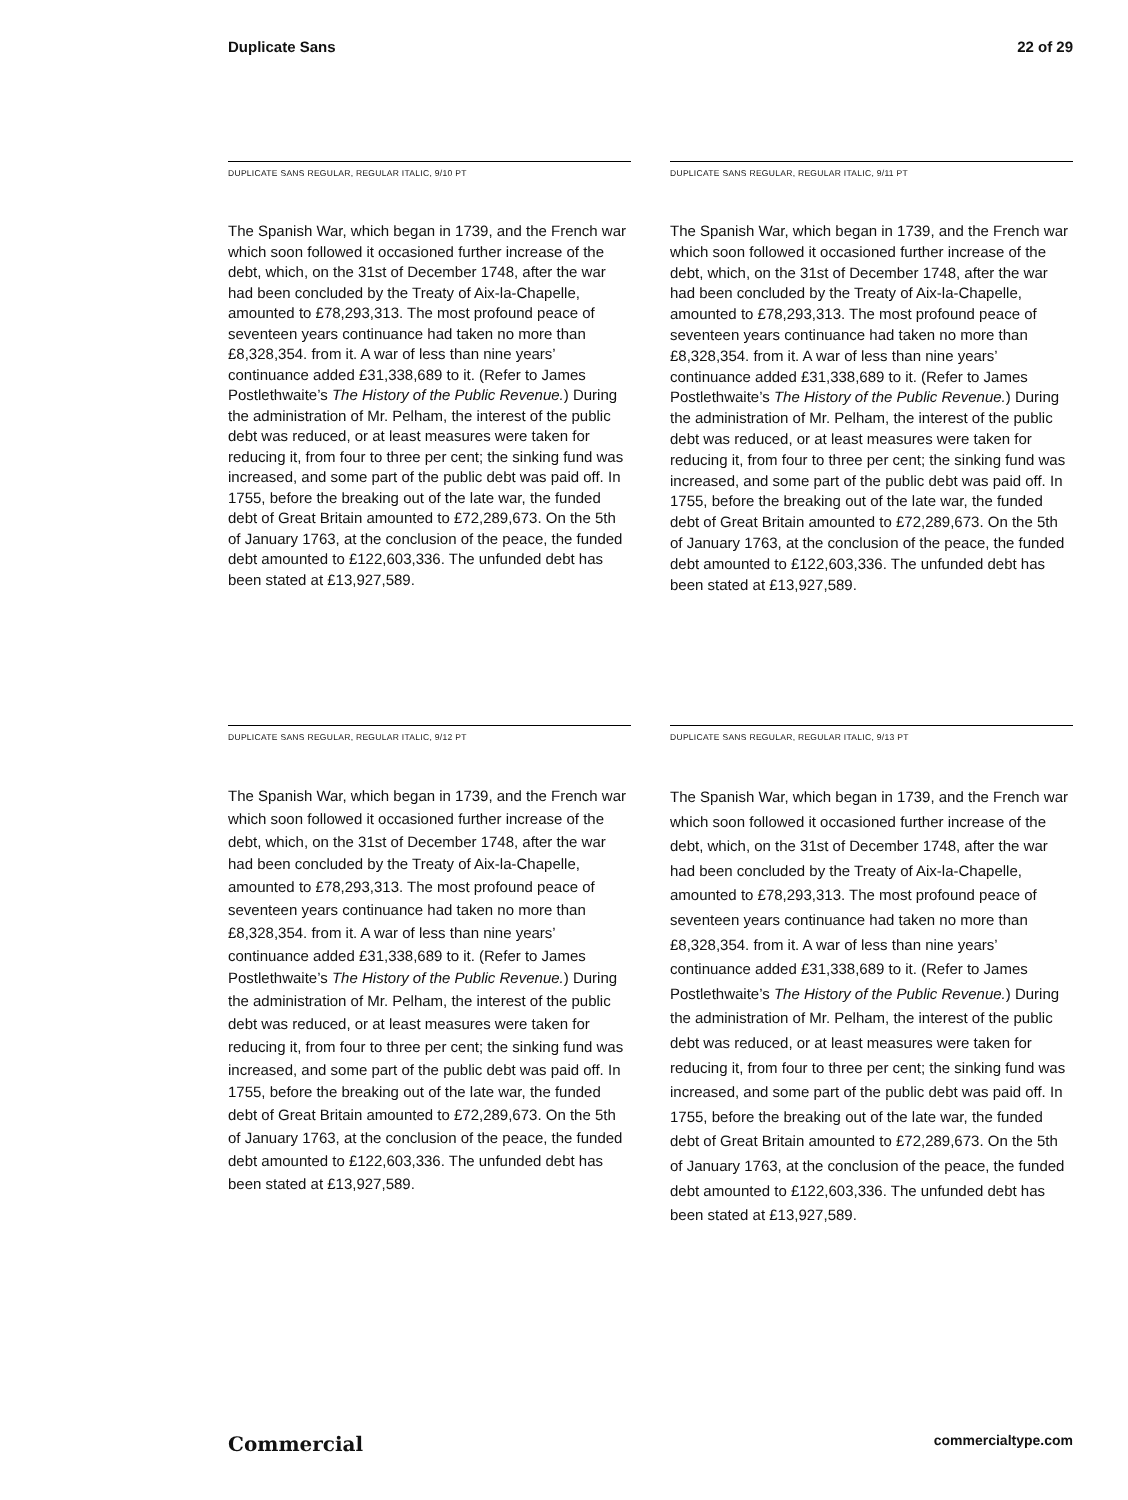Duplicate Sans 22 of 29
DUPLICATE SANS REGULAR, REGULAR ITALIC, 9/10 PT
The Spanish War, which began in 1739, and the French war which soon followed it occasioned further increase of the debt, which, on the 31st of December 1748, after the war had been concluded by the Treaty of Aix-la-Chapelle, amounted to £78,293,313. The most profound peace of seventeen years continuance had taken no more than £8,328,354. from it. A war of less than nine years’ continuance added £31,338,689 to it. (Refer to James Postlethwaite’s The History of the Public Revenue.) During the administration of Mr. Pelham, the interest of the public debt was reduced, or at least measures were taken for reducing it, from four to three per cent; the sinking fund was increased, and some part of the public debt was paid off. In 1755, before the breaking out of the late war, the funded debt of Great Britain amounted to £72,289,673. On the 5th of January 1763, at the conclusion of the peace, the funded debt amounted to £122,603,336. The unfunded debt has been stated at £13,927,589.
DUPLICATE SANS REGULAR, REGULAR ITALIC, 9/11 PT
The Spanish War, which began in 1739, and the French war which soon followed it occasioned further increase of the debt, which, on the 31st of December 1748, after the war had been concluded by the Treaty of Aix-la-Chapelle, amounted to £78,293,313. The most profound peace of seventeen years continuance had taken no more than £8,328,354. from it. A war of less than nine years’ continuance added £31,338,689 to it. (Refer to James Postlethwaite’s The History of the Public Revenue.) During the administration of Mr. Pelham, the interest of the public debt was reduced, or at least measures were taken for reducing it, from four to three per cent; the sinking fund was increased, and some part of the public debt was paid off. In 1755, before the breaking out of the late war, the funded debt of Great Britain amounted to £72,289,673. On the 5th of January 1763, at the conclusion of the peace, the funded debt amounted to £122,603,336. The unfunded debt has been stated at £13,927,589.
DUPLICATE SANS REGULAR, REGULAR ITALIC, 9/12 PT
The Spanish War, which began in 1739, and the French war which soon followed it occasioned further increase of the debt, which, on the 31st of December 1748, after the war had been concluded by the Treaty of Aix-la-Chapelle, amounted to £78,293,313. The most profound peace of seventeen years continuance had taken no more than £8,328,354. from it. A war of less than nine years’ continuance added £31,338,689 to it. (Refer to James Postlethwaite’s The History of the Public Revenue.) During the administration of Mr. Pelham, the interest of the public debt was reduced, or at least measures were taken for reducing it, from four to three per cent; the sinking fund was increased, and some part of the public debt was paid off. In 1755, before the breaking out of the late war, the funded debt of Great Britain amounted to £72,289,673. On the 5th of January 1763, at the conclusion of the peace, the funded debt amounted to £122,603,336. The unfunded debt has been stated at £13,927,589.
DUPLICATE SANS REGULAR, REGULAR ITALIC, 9/13 PT
The Spanish War, which began in 1739, and the French war which soon followed it occasioned further increase of the debt, which, on the 31st of December 1748, after the war had been concluded by the Treaty of Aix-la-Chapelle, amounted to £78,293,313. The most profound peace of seventeen years continuance had taken no more than £8,328,354. from it. A war of less than nine years’ continuance added £31,338,689 to it. (Refer to James Postlethwaite’s The History of the Public Revenue.) During the administration of Mr. Pelham, the interest of the public debt was reduced, or at least measures were taken for reducing it, from four to three per cent; the sinking fund was increased, and some part of the public debt was paid off. In 1755, before the breaking out of the late war, the funded debt of Great Britain amounted to £72,289,673. On the 5th of January 1763, at the conclusion of the peace, the funded debt amounted to £122,603,336. The unfunded debt has been stated at £13,927,589.
Commercial commercialtype.com